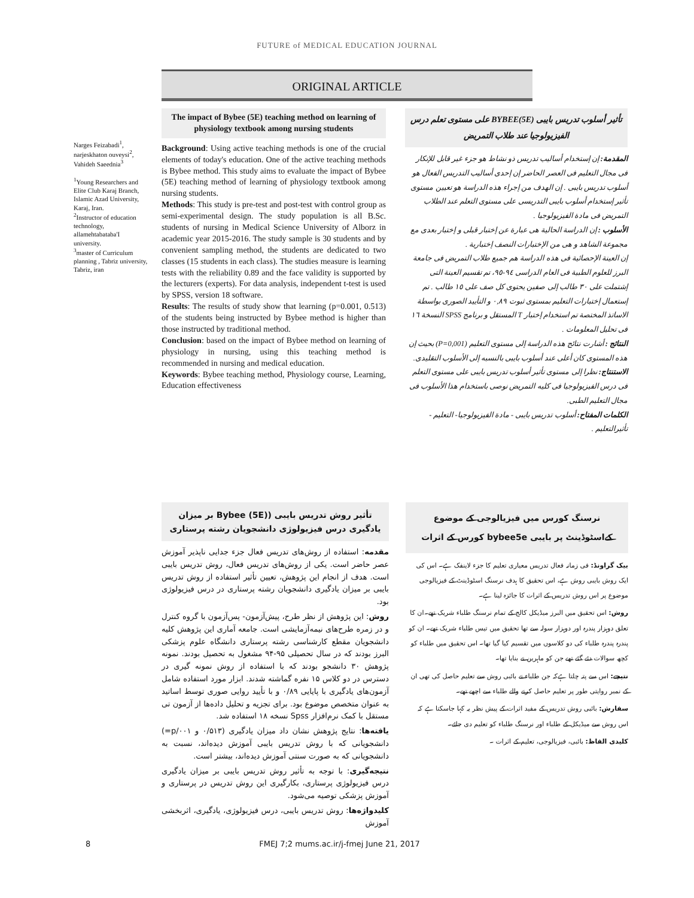FUTURE of MEDICAL EDUCATION JOURNAL
ORIGINAL ARTICLE
Narges Feizabadi<sup>1</sup>, narjeskhaton ouveysi<sup>2</sup>, Vahideh Saeednia<sup>3</sup>
<sup>1</sup> Young Researchers and Elite Club Karaj Branch, Islamic Azad University, Karaj, Iran.
<sup>2</sup> Instructor of education technology, allamehtabataba'I university.
<sup>3</sup> master of Curriculum planning , Tabriz university, Tabriz, iran
The impact of Bybee (5E) teaching method on learning of physiology textbook among nursing students
Background: Using active teaching methods is one of the crucial elements of today's education. One of the active teaching methods is Bybee method. This study aims to evaluate the impact of Bybee (5E) teaching method of learning of physiology textbook among nursing students.
Methods: This study is pre-test and post-test with control group as semi-experimental design. The study population is all B.Sc. students of nursing in Medical Science University of Alborz in academic year 2015-2016. The study sample is 30 students and by convenient sampling method, the students are dedicated to two classes (15 students in each class). The studies measure is learning tests with the reliability 0.89 and the face validity is supported by the lecturers (experts). For data analysis, independent t-test is used by SPSS, version 18 software.
Results: The results of study show that learning (p=0.001, 0.513) of the students being instructed by Bybee method is higher than those instructed by traditional method.
Conclusion: based on the impact of Bybee method on learning of physiology in nursing, using this teaching method is recommended in nursing and medical education.
Keywords: Bybee teaching method, Physiology course, Learning, Education effectiveness
تأثير أسلوب تدريس بايبى (BYBEE(5E على مستوى تعلم درس الفيزيولوجيا عند طلاب التمريض
المقدمة: إن إستخدام أساليب تدريس ذو نشاط هو جزء غير قابل للإنكار فى مجال التعليم فى العصر الحاضر إن إحدى أساليب التدريس الفعال هو أسلوب تدريس بايبى . إن الهدف من إجراء هذه الدراسة هو تعيين مستوى تأثير إستخدام أسلوب بايبى التدريسى على مستوى التعلم عند الطلاب التمريض فى مادة الفيزيولوجيا .
الأسلوب : إن الدراسة الحالية هى عبارة عن إختبار قبلى و إختبار بعدى مع مجموعة الشاهد و هى من الإختبارات النصف إختبارية .
إن العينة الإحصائية فى هذه الدراسة هم جميع طلاب التمريض فى جامعة البرز للعلوم الطبية فى العام الدراسى ٩٤-٩٥، تم تقسيم العينة التى إشتملت على ٣٠ طالب إلى صفين يحتوى كل صف على ١٥ طالب . تم إستعمال إختبارات التعليم بمستوى ثبوت ٠,٨٩ و التأييد الصورى بواسطة الاساتذ المختصة تم استخدام إختبار T المستقل و برنامج SPSS النسخة ١٦ فى تحليل المعلومات .
النتائج : أشارت نتائج هذه الدراسة إلى مستوى التعليم (P=0,001) بحيث إن هذه المستوى كان أعلى عند أسلوب بايبى بالنسبه إلى الأسلوب التقليدى.
الاستنتاج: نظرا إلى مستوى تأثير أسلوب تدريس بايبى على مستوى التعلم فى درس الفيزيولوجيا فى كليه التمريض نوصى باستخدام هذا الأسلوب فى مجال التعليم الطبى.
الكلمات المفتاح: أسلوب تدريس بايبى - مادة الفيزيولوجيا- التعليم - تأثيرالتعليم .
تأثیر روش تدریس بایبی ((Bybee (5E بر میزان یادگیری درس فیزیولوژی دانشجویان رشته پرستاری
مقدمه: استفاده از روش‌های تدریس فعال جزء جدایی ناپذیر آموزش عصر حاضر است. یکی از روش‌های تدریس فعال، روش تدریس بایبی است. هدف از انجام این پژوهش، تعیین تأثیر استفاده از روش تدریس بایبی بر میزان یادگیری دانشجویان رشته پرستاری در درس فیزیولوژی بود.
روش: این پژوهش از نظر طرح، پیش‌آزمون- پس‌آزمون با گروه کنترل و در زمره طرح‌های نیمه‌آزمایشی است. جامعه آماری این پژوهش کلیه دانشجویان مقطع کارشناسی رشته پرستاری دانشگاه علوم پزشکی البرز بودند که در سال تحصیلی ۹۵-۹۴ مشغول به تحصیل بودند. نمونه پژوهش ۳۰ دانشجو بودند که با استفاده از روش نمونه گیری در دسترس در دو کلاس ۱۵ نفره گماشته شدند. ابزار مورد استفاده شامل آزمون‌های یادگیری با پایایی ۰/۸۹ و با تأیید روایی صوری توسط اساتید به عنوان متخصص موضوع بود. برای تجزیه و تحلیل داده‌ها از آزمون تی مستقل با کمک نرم‌افزار Spss نسخه ۱۸ استفاده شد.
یافته‌ها: نتایج پژوهش نشان داد میزان یادگیری (۰/۵۱۳ و p/۰۰۱=) دانشجویانی که با روش تدریس بایبی آموزش دیده‌اند، نسبت به دانشجویانی که به صورت سنتی آموزش دیده‌اند، بیشتر است.
نتیجه‌گیری: با توجه به تأثیر روش تدریس بایبی بر میزان یادگیری درس فیزیولوژی پرستاری، بکارگیری این روش تدریس در پرستاری و آموزش پزشکی توصیه می‌شود.
کلیدواژه‌ها: روش تدریس بایبی، درس فیزیولوژی، یادگیری، اثربخشی آموزش
نرسنگ کورس میں فیزیالوجی کے موضوع کےاسٹوڈینٹ پر بایبی bybee5e کورس کے اثرات
بیک گراونڈ: فی زمانہ فعال تدریس معیاری تعلیم کا جزء لاینفک ہے۔ اس کی ایک روش بایبی روش ہے، اس تحقیق کا ہدف نرسنگ اسٹوڈینٹ کے فیزیالوجی موضوع پر اس روش تدریس کے اثرات کا جائزہ لینا ہے۔
روش: اس تحقیق میں البرز میڈیکل کالج کے تمام نرسنگ طلباء شریک تھے۔ان کا تعلق دوہزار پندرہ اور دوہزار سولہ سے تھا تحقیق میں تیس طلباء شریک تھے۔ ان کو پندرہ پندرہ طلباء کی دو کلاسوں میں تقسیم کیا گیا تھا۔ اس تحقیق میں طلباء کو کچھ سوالات دئے گئے تھے جن کو ماہرین نے بنایا تھا۔
نتیجے: اس سے پتہ چلتا ہےکہ جن طلباء نے بائبی روش سے تعلیم حاصل کی تھی ان کے نمبر روایتی طور پر تعلیم حاصل کرنے والے طلباء سے اچھے تھے۔
سفارش: بائبی روش تدریس کے مفید اثرات کے پیش نظر یہ کہا جاسکتا ہے کہ اس روش سے میڈیکل کے طلباء اور نرسنگ طلباء کو تعلیم دی جائے۔
کلیدی الفاظ: بائبی، فیزیالوجی، تعلیم کے اثرات ۔
8 FMEJ 7;2 mums.ac.ir/j-fmej June 21, 2017